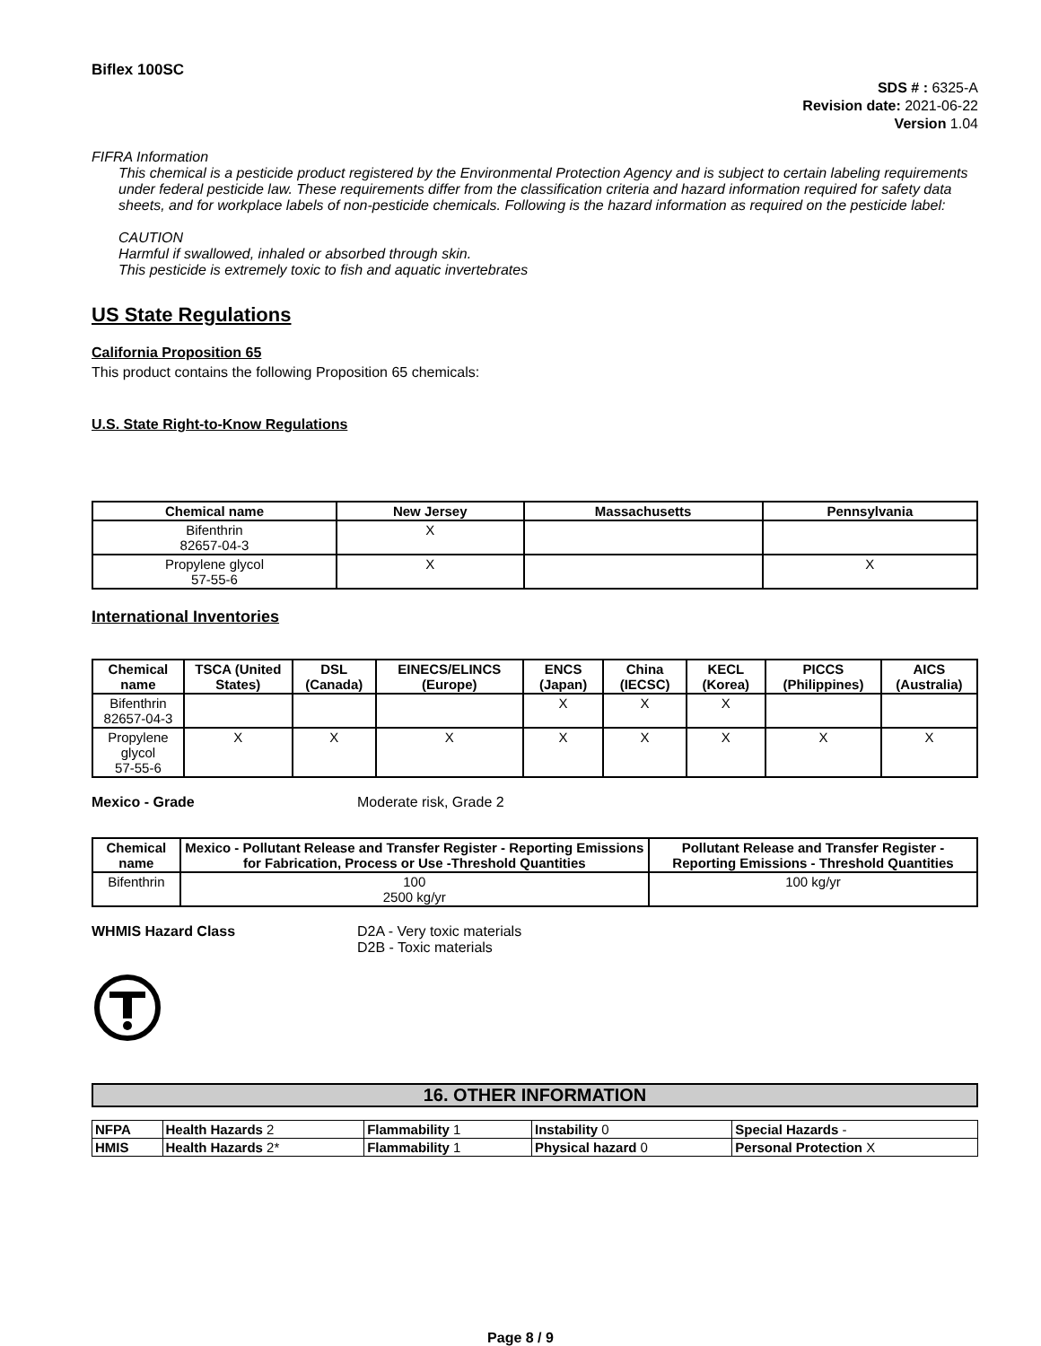Biflex 100SC
SDS # : 6325-A
Revision date: 2021-06-22
Version 1.04
FIFRA Information
This chemical is a pesticide product registered by the Environmental Protection Agency and is subject to certain labeling requirements under federal pesticide law. These requirements differ from the classification criteria and hazard information required for safety data sheets, and for workplace labels of non-pesticide chemicals. Following is the hazard information as required on the pesticide label:
CAUTION
Harmful if swallowed, inhaled or absorbed through skin.
This pesticide is extremely toxic to fish and aquatic invertebrates
US State Regulations
California Proposition 65
This product contains the following Proposition 65 chemicals:
U.S. State Right-to-Know Regulations
| Chemical name | New Jersey | Massachusetts | Pennsylvania |
| --- | --- | --- | --- |
| Bifenthrin 82657-04-3 | X | | |
| Propylene glycol 57-55-6 | X | | X |
International Inventories
| Chemical name | TSCA (United States) | DSL (Canada) | EINECS/ELINCS (Europe) | ENCS (Japan) | China (IECSC) | KECL (Korea) | PICCS (Philippines) | AICS (Australia) |
| --- | --- | --- | --- | --- | --- | --- | --- | --- |
| Bifenthrin 82657-04-3 | | | | X | X | X | | |
| Propylene glycol 57-55-6 | X | X | X | X | X | X | X | X |
Mexico - Grade Moderate risk, Grade 2
| Chemical name | Mexico - Pollutant Release and Transfer Register - Reporting Emissions for Fabrication, Process or Use -Threshold Quantities | Pollutant Release and Transfer Register - Reporting Emissions - Threshold Quantities |
| --- | --- | --- |
| Bifenthrin | 100 2500 kg/yr | 100 kg/yr |
WHMIS Hazard Class D2A - Very toxic materials
D2B - Toxic materials
16. OTHER INFORMATION
| NFPA | Health Hazards 2 | Flammability 1 | Instability 0 | Special Hazards - |
| HMIS | Health Hazards 2* | Flammability 1 | Physical hazard 0 | Personal Protection X |
Page 8 / 9